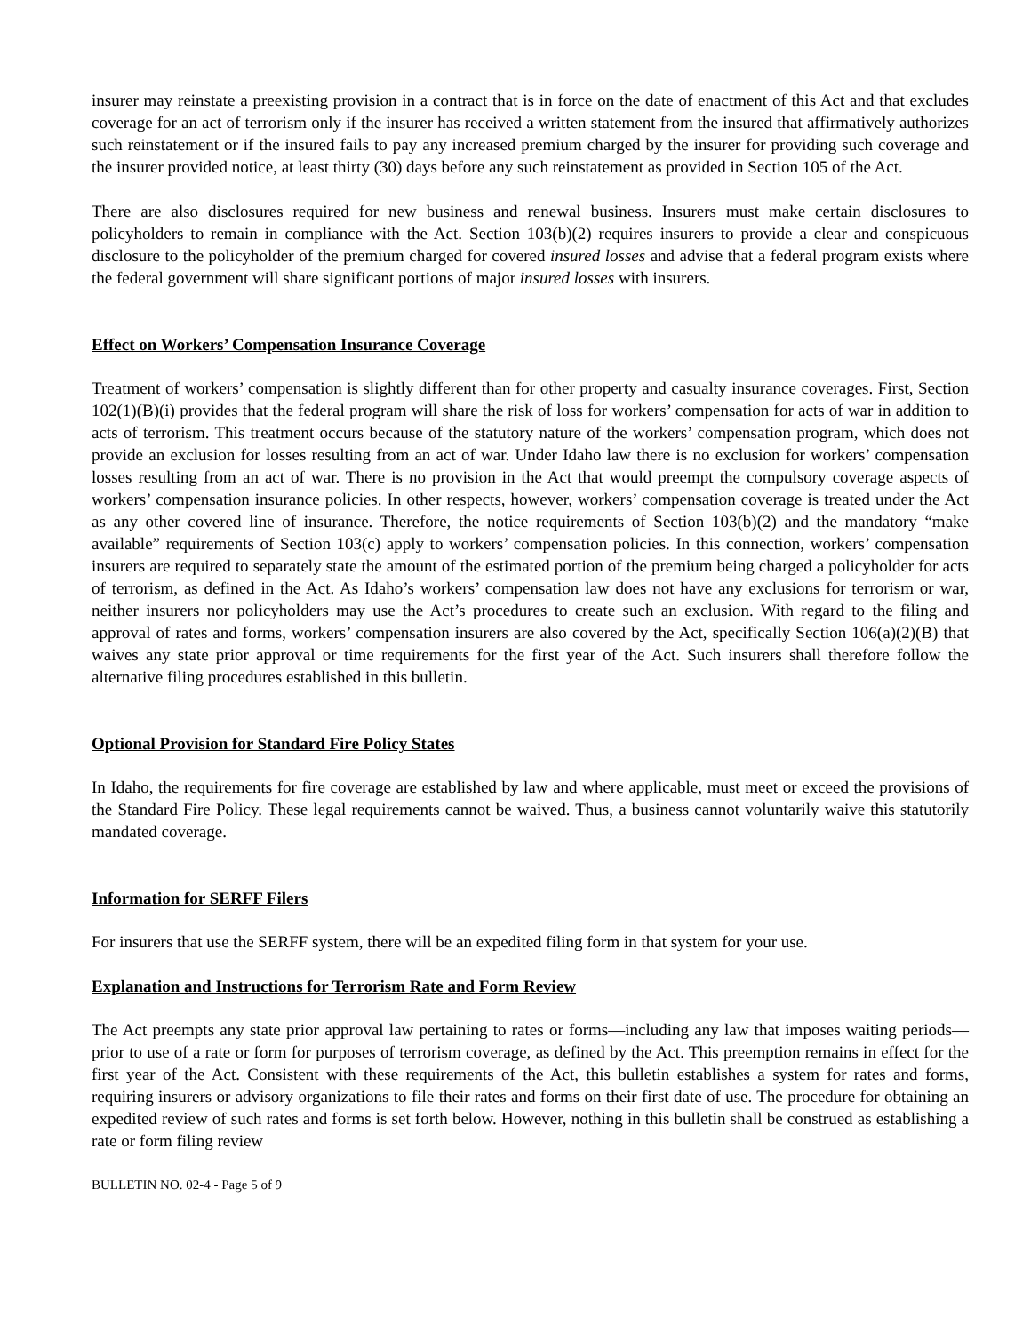insurer may reinstate a preexisting provision in a contract that is in force on the date of enactment of this Act and that excludes coverage for an act of terrorism only if the insurer has received a written statement from the insured that affirmatively authorizes such reinstatement or if the insured fails to pay any increased premium charged by the insurer for providing such coverage and the insurer provided notice, at least thirty (30) days before any such reinstatement as provided in Section 105 of the Act.
There are also disclosures required for new business and renewal business. Insurers must make certain disclosures to policyholders to remain in compliance with the Act. Section 103(b)(2) requires insurers to provide a clear and conspicuous disclosure to the policyholder of the premium charged for covered insured losses and advise that a federal program exists where the federal government will share significant portions of major insured losses with insurers.
Effect on Workers’ Compensation Insurance Coverage
Treatment of workers’ compensation is slightly different than for other property and casualty insurance coverages. First, Section 102(1)(B)(i) provides that the federal program will share the risk of loss for workers’ compensation for acts of war in addition to acts of terrorism. This treatment occurs because of the statutory nature of the workers’ compensation program, which does not provide an exclusion for losses resulting from an act of war. Under Idaho law there is no exclusion for workers’ compensation losses resulting from an act of war. There is no provision in the Act that would preempt the compulsory coverage aspects of workers’ compensation insurance policies. In other respects, however, workers’ compensation coverage is treated under the Act as any other covered line of insurance. Therefore, the notice requirements of Section 103(b)(2) and the mandatory “make available” requirements of Section 103(c) apply to workers’ compensation policies. In this connection, workers’ compensation insurers are required to separately state the amount of the estimated portion of the premium being charged a policyholder for acts of terrorism, as defined in the Act. As Idaho’s workers’ compensation law does not have any exclusions for terrorism or war, neither insurers nor policyholders may use the Act’s procedures to create such an exclusion. With regard to the filing and approval of rates and forms, workers’ compensation insurers are also covered by the Act, specifically Section 106(a)(2)(B) that waives any state prior approval or time requirements for the first year of the Act. Such insurers shall therefore follow the alternative filing procedures established in this bulletin.
Optional Provision for Standard Fire Policy States
In Idaho, the requirements for fire coverage are established by law and where applicable, must meet or exceed the provisions of the Standard Fire Policy. These legal requirements cannot be waived. Thus, a business cannot voluntarily waive this statutorily mandated coverage.
Information for SERFF Filers
For insurers that use the SERFF system, there will be an expedited filing form in that system for your use.
Explanation and Instructions for Terrorism Rate and Form Review
The Act preempts any state prior approval law pertaining to rates or forms—including any law that imposes waiting periods—prior to use of a rate or form for purposes of terrorism coverage, as defined by the Act. This preemption remains in effect for the first year of the Act. Consistent with these requirements of the Act, this bulletin establishes a system for rates and forms, requiring insurers or advisory organizations to file their rates and forms on their first date of use. The procedure for obtaining an expedited review of such rates and forms is set forth below. However, nothing in this bulletin shall be construed as establishing a rate or form filing review
BULLETIN NO. 02-4 - Page 5 of 9